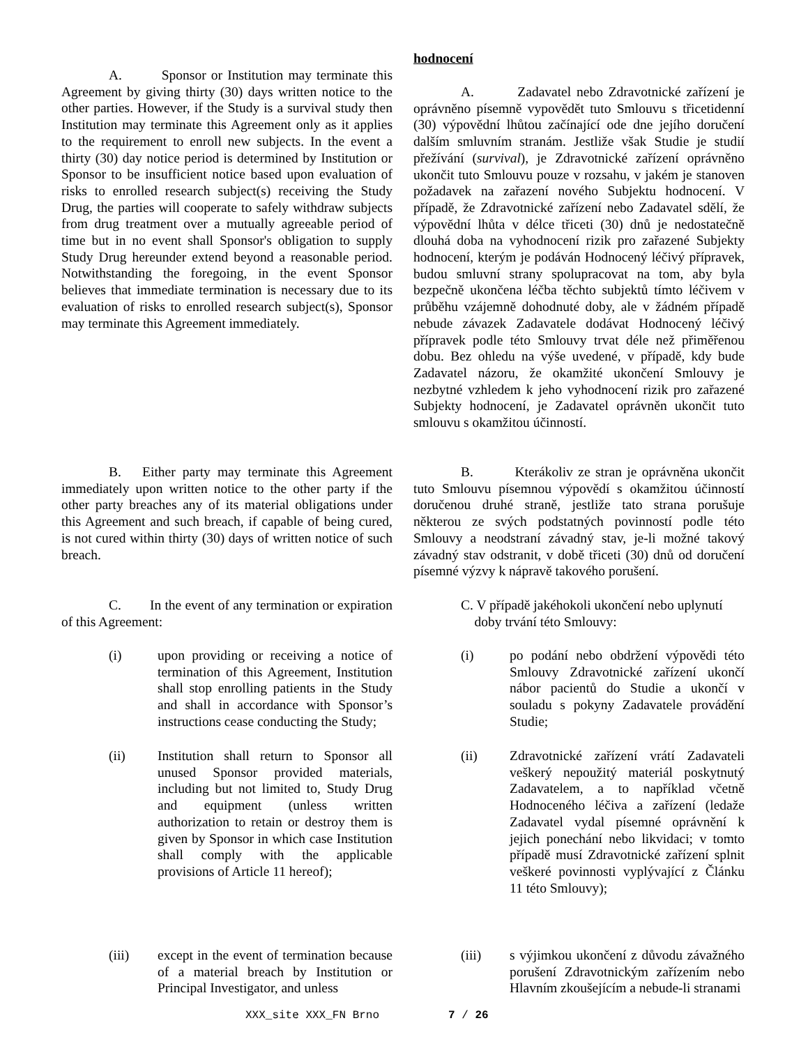hodnocení
A. Sponsor or Institution may terminate this Agreement by giving thirty (30) days written notice to the other parties. However, if the Study is a survival study then Institution may terminate this Agreement only as it applies to the requirement to enroll new subjects. In the event a thirty (30) day notice period is determined by Institution or Sponsor to be insufficient notice based upon evaluation of risks to enrolled research subject(s) receiving the Study Drug, the parties will cooperate to safely withdraw subjects from drug treatment over a mutually agreeable period of time but in no event shall Sponsor's obligation to supply Study Drug hereunder extend beyond a reasonable period. Notwithstanding the foregoing, in the event Sponsor believes that immediate termination is necessary due to its evaluation of risks to enrolled research subject(s), Sponsor may terminate this Agreement immediately.
A. Zadavatel nebo Zdravotnické zařízení je oprávněno písemně vypovědět tuto Smlouvu s třicetidenní (30) výpovědní lhůtou začínající ode dne jejího doručení dalším smluvním stranám. Jestliže však Studie je studií přežívání (survival), je Zdravotnické zařízení oprávněno ukončit tuto Smlouvu pouze v rozsahu, v jakém je stanoven požadavek na zařazení nového Subjektu hodnocení. V případě, že Zdravotnické zařízení nebo Zadavatel sdělí, že výpovědní lhůta v délce třiceti (30) dnů je nedostatečně dlouhá doba na vyhodnocení rizik pro zařazené Subjekty hodnocení, kterým je podáván Hodnocený léčivý přípravek, budou smluvní strany spolupracovat na tom, aby byla bezpečně ukončena léčba těchto subjektů tímto léčivem v průběhu vzájemně dohodnuté doby, ale v žádném případě nebude závazek Zadavatele dodávat Hodnocený léčivý přípravek podle této Smlouvy trvat déle než přiměřenou dobu. Bez ohledu na výše uvedené, v případě, kdy bude Zadavatel názoru, že okamžité ukončení Smlouvy je nezbytné vzhledem k jeho vyhodnocení rizik pro zařazené Subjekty hodnocení, je Zadavatel oprávněn ukončit tuto smlouvu s okamžitou účinností.
B. Either party may terminate this Agreement immediately upon written notice to the other party if the other party breaches any of its material obligations under this Agreement and such breach, if capable of being cured, is not cured within thirty (30) days of written notice of such breach.
B. Kterákoliv ze stran je oprávněna ukončit tuto Smlouvu písemnou výpovědí s okamžitou účinností doručenou druhé straně, jestliže tato strana porušuje některou ze svých podstatných povinností podle této Smlouvy a neodstraní závadný stav, je-li možné takový závadný stav odstranit, v době třiceti (30) dnů od doručení písemné výzvy k nápravě takového porušení.
C. In the event of any termination or expiration of this Agreement:
C. V případě jakéhokoli ukončení nebo uplynutí
doby trvání této Smlouvy:
(i) upon providing or receiving a notice of termination of this Agreement, Institution shall stop enrolling patients in the Study and shall in accordance with Sponsor’s instructions cease conducting the Study;
(i) po podání nebo obdržení výpovědi této Smlouvy Zdravotnické zařízení ukončí nábor pacientů do Studie a ukončí v souladu s pokyny Zadavatele provádění Studie;
(ii) Institution shall return to Sponsor all unused Sponsor provided materials, including but not limited to, Study Drug and equipment (unless written authorization to retain or destroy them is given by Sponsor in which case Institution shall comply with the applicable provisions of Article 11 hereof);
(ii) Zdravotnické zařízení vrátí Zadavateli veškerý nepoužitý materiál poskytnutý Zadavatelem, a to například včetně Hodnoceného léčiva a zařízení (ledaže Zadavatel vydal písemné oprávnění k jejich ponechání nebo likvidaci; v tomto případě musí Zdravotnické zařízení splnit veškeré povinnosti vyplývající z Článku 11 této Smlouvy);
(iii) except in the event of termination because of a material breach by Institution or Principal Investigator, and unless
(iii) s výjimkou ukončení z důvodu závažného porušení Zdravotnickým zařízením nebo Hlavním zkoušejícím a nebude-li stranami
XXX_site XXX_FN Brno 7 / 26